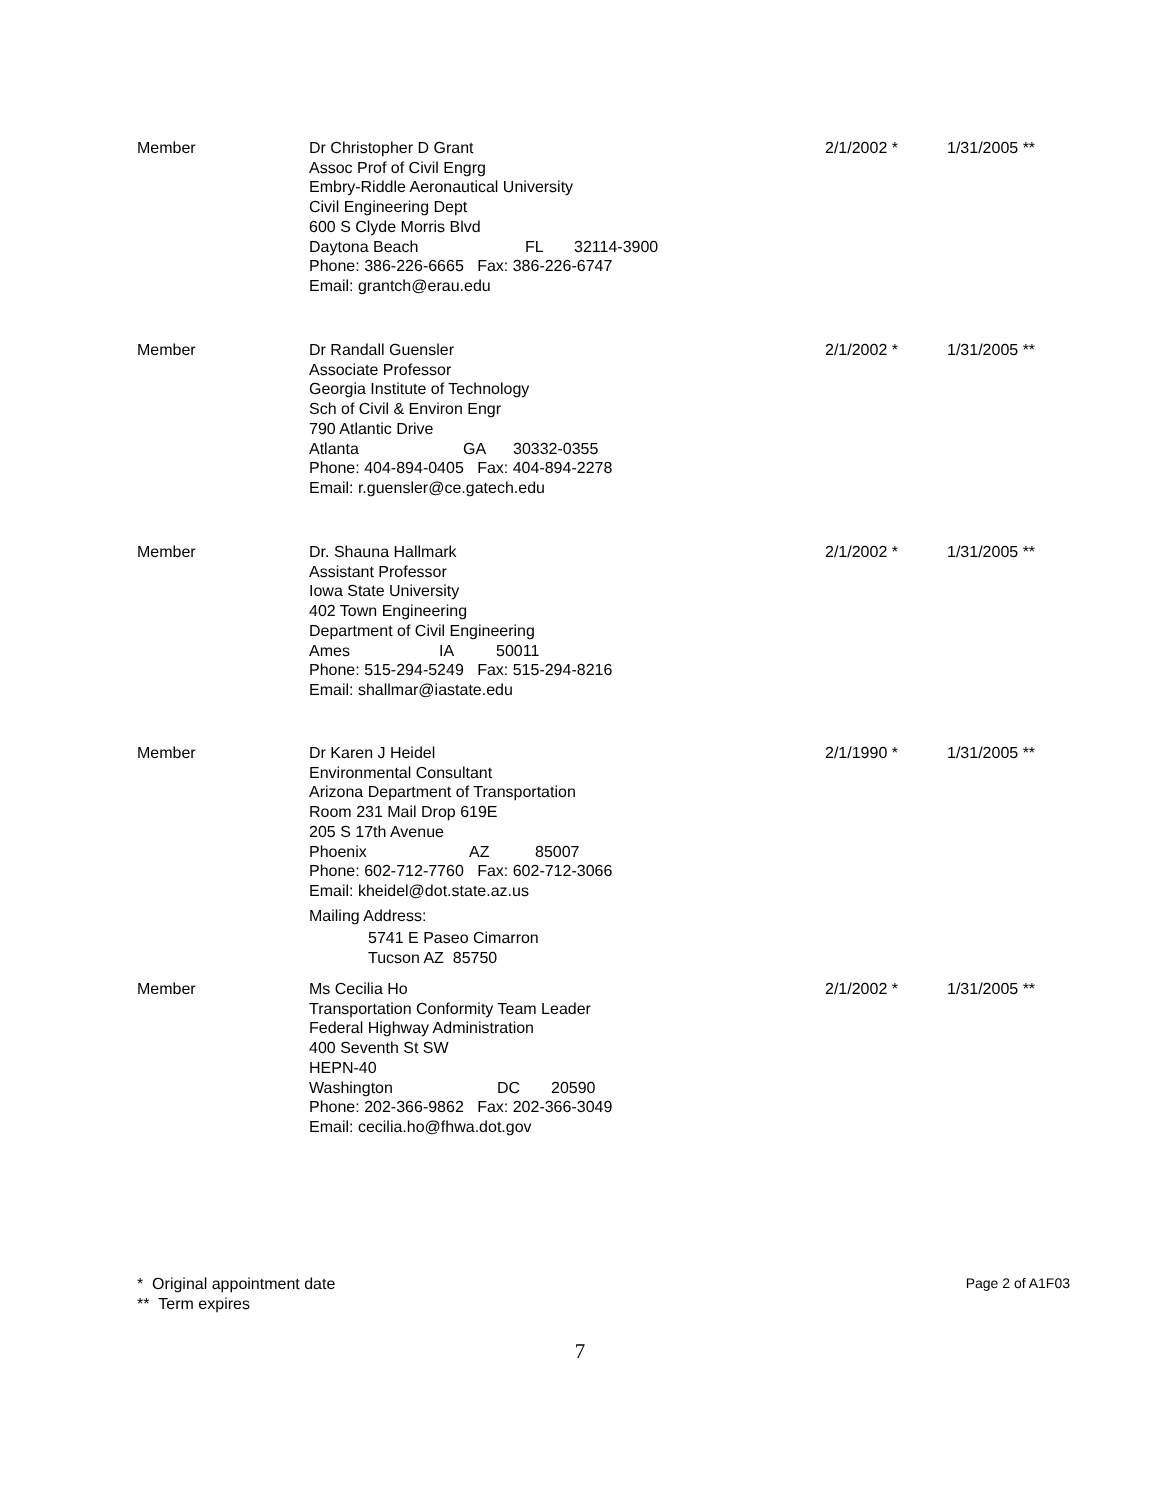Member Dr Christopher D Grant
Assoc Prof of Civil Engrg
Embry-Riddle Aeronautical University
Civil Engineering Dept
600 S Clyde Morris Blvd
Daytona Beach FL 32114-3900
Phone: 386-226-6665 Fax: 386-226-6747
Email: grantch@erau.edu
2/1/2002 * 1/31/2005 **
Member Dr Randall Guensler
Associate Professor
Georgia Institute of Technology
Sch of Civil & Environ Engr
790 Atlantic Drive
Atlanta GA 30332-0355
Phone: 404-894-0405 Fax: 404-894-2278
Email: r.guensler@ce.gatech.edu
2/1/2002 * 1/31/2005 **
Member Dr. Shauna Hallmark
Assistant Professor
Iowa State University
402 Town Engineering
Department of Civil Engineering
Ames IA 50011
Phone: 515-294-5249 Fax: 515-294-8216
Email: shallmar@iastate.edu
2/1/2002 * 1/31/2005 **
Member Dr Karen J Heidel
Environmental Consultant
Arizona Department of Transportation
Room 231 Mail Drop 619E
205 S 17th Avenue
Phoenix AZ 85007
Phone: 602-712-7760 Fax: 602-712-3066
Email: kheidel@dot.state.az.us
Mailing Address:
5741 E Paseo Cimarron
Tucson AZ 85750
2/1/1990 * 1/31/2005 **
Member Ms Cecilia Ho
Transportation Conformity Team Leader
Federal Highway Administration
400 Seventh St SW
HEPN-40
Washington DC 20590
Phone: 202-366-9862 Fax: 202-366-3049
Email: cecilia.ho@fhwa.dot.gov
2/1/2002 * 1/31/2005 **
* Original appointment date
** Term expires
Page 2 of A1F03
7